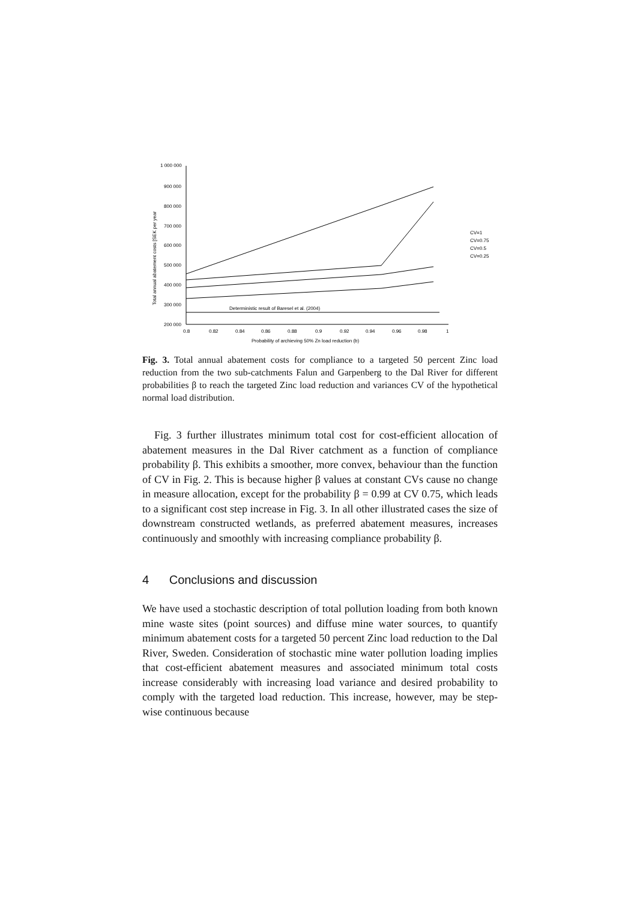1 000 000
900 000
800 000
700 000
600 000
500 000
400 000
300 000
200 000
Total annual abatement costs [SEK per year
0.8
0.82
0.84
0.86
0.88
0.9
0.92
0.94
0.96
0.98
1
Probability of archieving 50% Zn load reduction (b)
Deterministic result of Baresel et al. (2004)
CV=1
CV=0.75
CV=0.5
CV=0.25
Fig. 3. Total annual abatement costs for compliance to a targeted 50 percent Zinc load reduction from the two sub-catchments Falun and Garpenberg to the Dal River for different probabilities β to reach the targeted Zinc load reduction and variances CV of the hypothetical normal load distribution.
Fig. 3 further illustrates minimum total cost for cost-efficient allocation of abatement measures in the Dal River catchment as a function of compliance probability β. This exhibits a smoother, more convex, behaviour than the function of CV in Fig. 2. This is because higher β values at constant CVs cause no change in measure allocation, except for the probability β = 0.99 at CV 0.75, which leads to a significant cost step increase in Fig. 3. In all other illustrated cases the size of downstream constructed wetlands, as preferred abatement measures, increases continuously and smoothly with increasing compliance probability β.
4 Conclusions and discussion
We have used a stochastic description of total pollution loading from both known mine waste sites (point sources) and diffuse mine water sources, to quantify minimum abatement costs for a targeted 50 percent Zinc load reduction to the Dal River, Sweden. Consideration of stochastic mine water pollution loading implies that cost-efficient abatement measures and associated minimum total costs increase considerably with increasing load variance and desired probability to comply with the targeted load reduction. This increase, however, may be step-wise continuous because